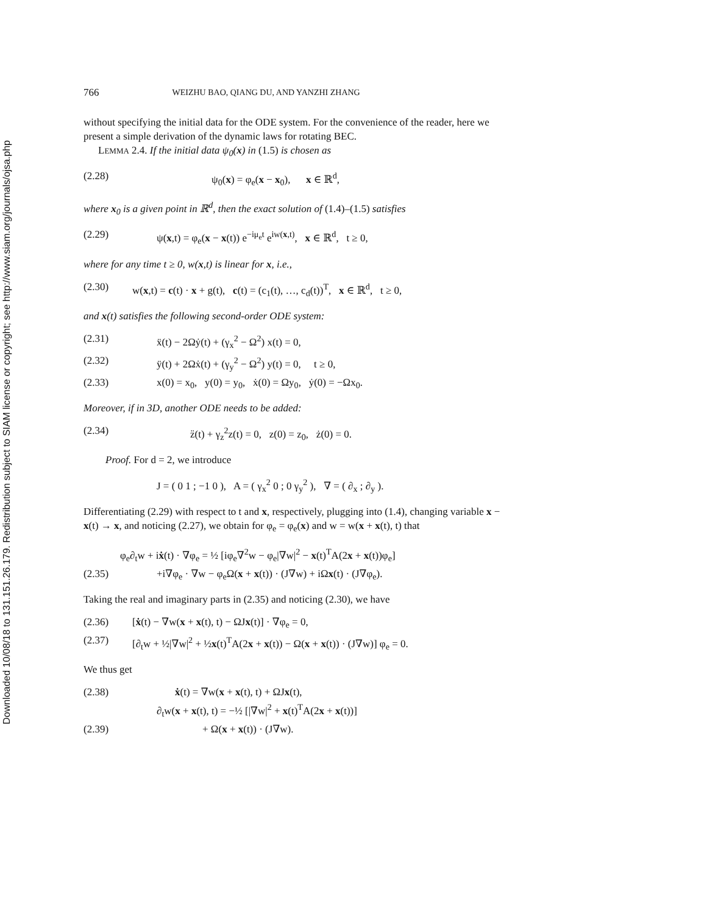Downloaded 10/08/18 to 131.151.26.179. Redistribution subject to SIAM license or copyright; see http://www.siam.org/journals/ojsa.php
766 WEIZHU BAO, QIANG DU, AND YANZHI ZHANG
without specifying the initial data for the ODE system. For the convenience of the reader, here we present a simple derivation of the dynamic laws for rotating BEC.
LEMMA 2.4. If the initial data ψ<sub>0</sub>(x) in (1.5) is chosen as
(2.28) ψ<sub>0</sub>(x) = φ<sub>e</sub>(x − x<sub>0</sub>), x ∈ ℝ<sup>d</sup>,
where x<sub>0</sub> is a given point in ℝ<sup>d</sup>, then the exact solution of (1.4)–(1.5) satisfies
(2.29) ψ(x,t) = φ<sub>e</sub>(x − x(t)) e<sup>−iμ<sub>e</sub>t</sup> e<sup>iw(x,t)</sup>, x ∈ ℝ<sup>d</sup>, t ≥ 0,
where for any time t ≥ 0, w(x,t) is linear for x, i.e.,
(2.30) w(x,t) = c(t) · x + g(t), c(t) = (c<sub>1</sub>(t), …, c<sub>d</sub>(t))<sup>T</sup>, x ∈ ℝ<sup>d</sup>, t ≥ 0,
and x(t) satisfies the following second-order ODE system:
(2.31) ẍ(t) − 2Ωẏ(t) + (γ<sub>x</sub><sup>2</sup> − Ω<sup>2</sup>) x(t) = 0,
(2.32) ÿ(t) + 2Ωẋ(t) + (γ<sub>y</sub><sup>2</sup> − Ω<sup>2</sup>) y(t) = 0, t ≥ 0,
(2.33) x(0) = x<sub>0</sub>, y(0) = y<sub>0</sub>, ẋ(0) = Ωy<sub>0</sub>, ẏ(0) = −Ωx<sub>0</sub>.
Moreover, if in 3D, another ODE needs to be added:
(2.34) z̈(t) + γ<sub>z</sub><sup>2</sup>z(t) = 0, z(0) = z<sub>0</sub>, ż(0) = 0.
Proof. For d = 2, we introduce
J = ( 0 1 ; −1 0 ), A = ( γ<sub>x</sub><sup>2</sup> 0 ; 0 γ<sub>y</sub><sup>2</sup> ), ∇ = ( ∂<sub>x</sub> ; ∂<sub>y</sub> ).
Differentiating (2.29) with respect to t and x, respectively, plugging into (1.4), changing variable x − x(t) → x, and noticing (2.27), we obtain for φ<sub>e</sub> = φ<sub>e</sub>(x) and w = w(x + x(t), t) that
φ<sub>e</sub>∂<sub>t</sub>w + iẋ(t) · ∇φ<sub>e</sub> = ½ [iφ<sub>e</sub>∇<sup>2</sup>w − φ<sub>e</sub>|∇w|<sup>2</sup> − x(t)<sup>T</sup>A(2x + x(t))φ<sub>e</sub>]
(2.35) +i∇φ<sub>e</sub> · ∇w − φ<sub>e</sub>Ω(x + x(t)) · (J∇w) + iΩx(t) · (J∇φ<sub>e</sub>).
Taking the real and imaginary parts in (2.35) and noticing (2.30), we have
(2.36) [ẋ(t) − ∇w(x + x(t), t) − ΩJx(t)] · ∇φ<sub>e</sub> = 0,
(2.37) [∂<sub>t</sub>w + ½|∇w|<sup>2</sup> + ½x(t)<sup>T</sup>A(2x + x(t)) − Ω(x + x(t)) · (J∇w)] φ<sub>e</sub> = 0.
We thus get
(2.38) ẋ(t) = ∇w(x + x(t), t) + ΩJx(t),
∂<sub>t</sub>w(x + x(t), t) = −½ [|∇w|<sup>2</sup> + x(t)<sup>T</sup>A(2x + x(t))]
(2.39) + Ω(x + x(t)) · (J∇w).